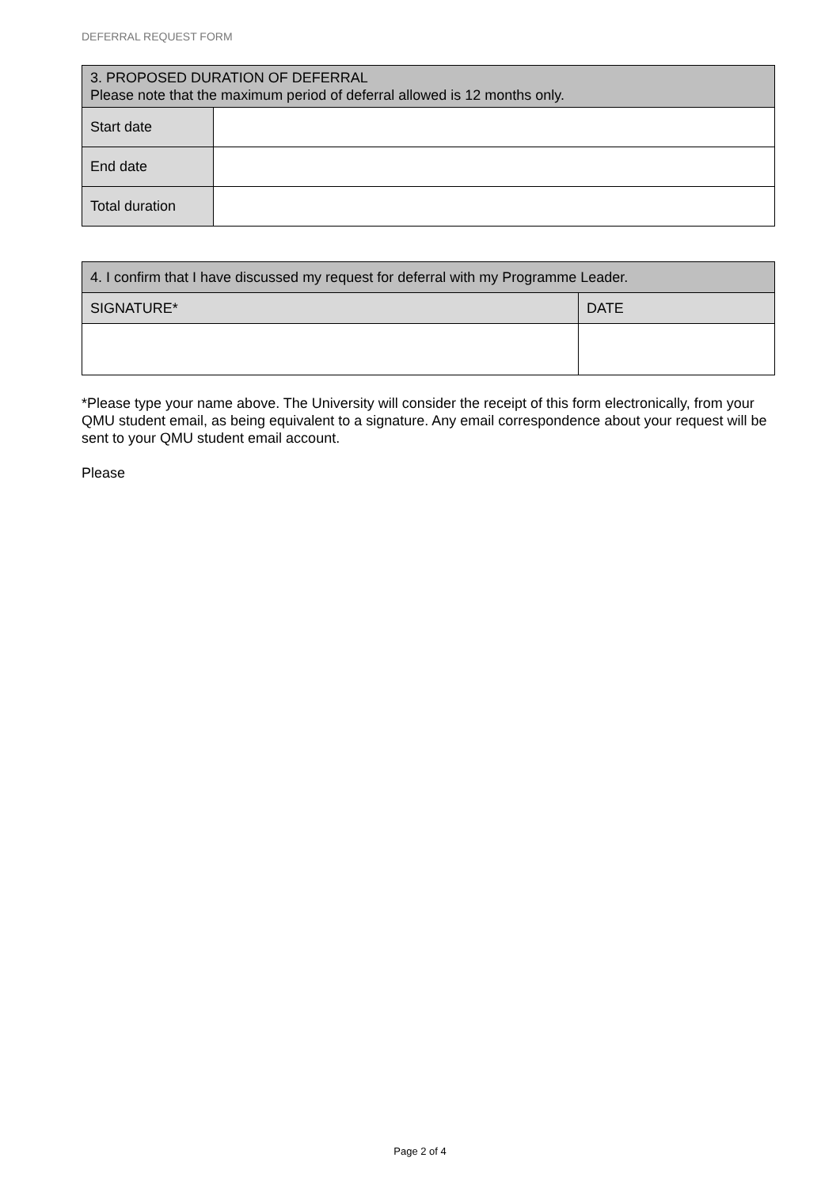DEFERRAL REQUEST FORM
| 3. PROPOSED DURATION OF DEFERRAL Please note that the maximum period of deferral allowed is 12 months only. | |
| Start date | |
| End date | |
| Total duration | |
| 4. I confirm that I have discussed my request for deferral with my Programme Leader. | |
| SIGNATURE* | DATE |
*Please type your name above. The University will consider the receipt of this form electronically, from your QMU student email, as being equivalent to a signature. Any email correspondence about your request will be sent to your QMU student email account.
Please
Page 2 of 4